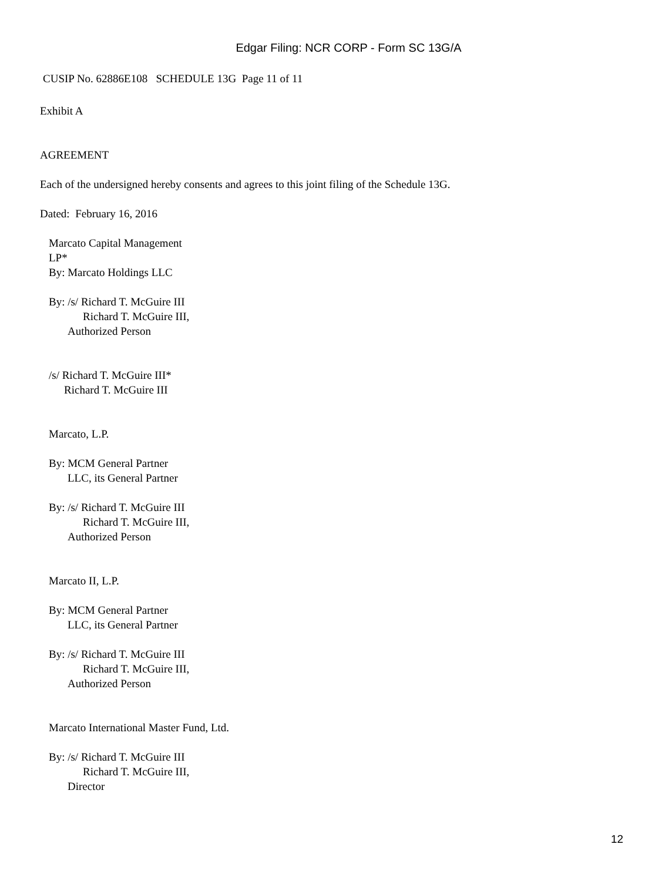Edgar Filing: NCR CORP - Form SC 13G/A
CUSIP No. 62886E108 SCHEDULE 13G Page 11 of 11
Exhibit A
AGREEMENT
Each of the undersigned hereby consents and agrees to this joint filing of the Schedule 13G.
Dated: February 16, 2016
Marcato Capital Management
LP*
By: Marcato Holdings LLC
By: /s/ Richard T. McGuire III
Richard T. McGuire III,
Authorized Person
/s/ Richard T. McGuire III*
Richard T. McGuire III
Marcato, L.P.
By: MCM General Partner
LLC, its General Partner
By: /s/ Richard T. McGuire III
Richard T. McGuire III,
Authorized Person
Marcato II, L.P.
By: MCM General Partner
LLC, its General Partner
By: /s/ Richard T. McGuire III
Richard T. McGuire III,
Authorized Person
Marcato International Master Fund, Ltd.
By: /s/ Richard T. McGuire III
Richard T. McGuire III,
Director
12